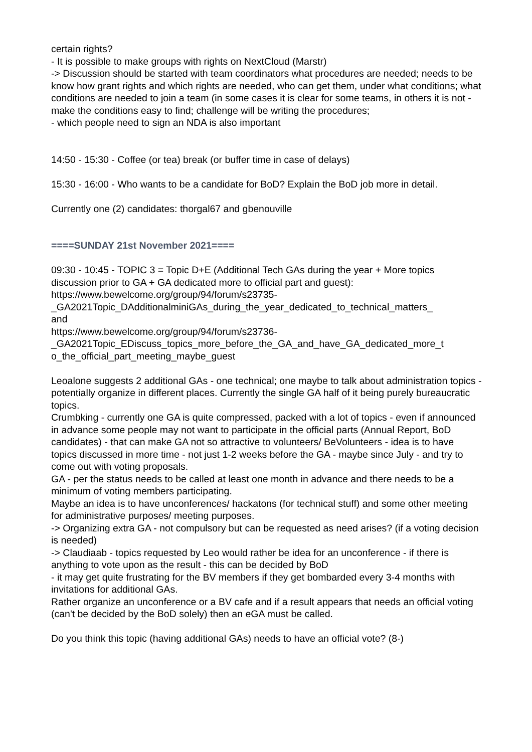certain rights?
- It is possible to make groups with rights on NextCloud (Marstr)
-> Discussion should be started with team coordinators what procedures are needed; needs to be know how grant rights and which rights are needed, who can get them, under what conditions; what conditions are needed to join a team (in some cases it is clear for some teams, in others it is not - make the conditions easy to find; challenge will be writing the procedures;
- which people need to sign an NDA is also important
14:50 - 15:30 - Coffee (or tea) break (or buffer time in case of delays)
15:30 - 16:00 - Who wants to be a candidate for BoD? Explain the BoD job more in detail.
Currently one (2) candidates: thorgal67 and gbenouville
====SUNDAY 21st November 2021====
09:30 - 10:45 - TOPIC 3 = Topic D+E (Additional Tech GAs during the year + More topics discussion prior to GA + GA dedicated more to official part and guest):
https://www.bewelcome.org/group/94/forum/s23735-
_GA2021Topic_DAdditionalminiGAs_during_the_year_dedicated_to_technical_matters_
and
https://www.bewelcome.org/group/94/forum/s23736-
_GA2021Topic_EDiscuss_topics_more_before_the_GA_and_have_GA_dedicated_more_t
o_the_official_part_meeting_maybe_guest
Leoalone suggests 2 additional GAs - one technical; one maybe to talk about administration topics - potentially organize in different places. Currently the single GA half of it being purely bureaucratic topics.
Crumbking - currently one GA is quite compressed, packed with a lot of topics - even if announced in advance some people may not want to participate in the official parts (Annual Report, BoD candidates) - that can make GA not so attractive to volunteers/ BeVolunteers - idea is to have topics discussed in more time - not just 1-2 weeks before the GA - maybe since July - and try to come out with voting proposals.
GA - per the status needs to be called at least one month in advance and there needs to be a minimum of voting members participating.
Maybe an idea is to have unconferences/ hackatons (for technical stuff) and some other meeting for administrative purposes/ meeting purposes.
-> Organizing extra GA - not compulsory but can be requested as need arises? (if a voting decision is needed)
-> Claudiaab - topics requested by Leo would rather be idea for an unconference - if there is anything to vote upon as the result - this can be decided by BoD
- it may get quite frustrating for the BV members if they get bombarded every 3-4 months with invitations for additional GAs.
Rather organize an unconference or a BV cafe and if a result appears that needs an official voting (can't be decided by the BoD solely) then an eGA must be called.
Do you think this topic (having additional GAs) needs to have an official vote? (8-)